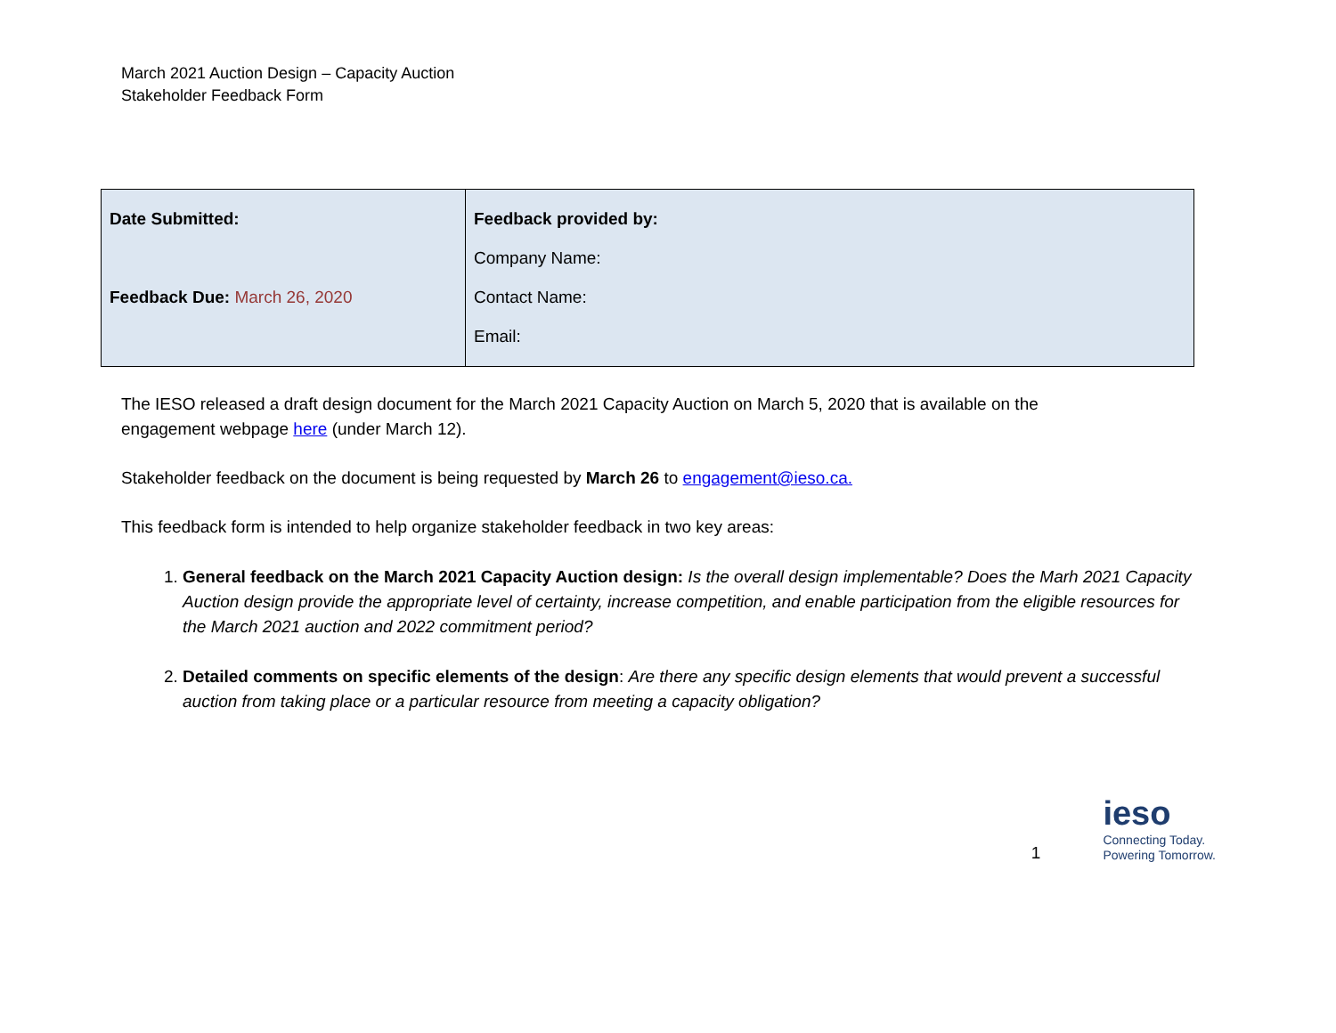March 2021 Auction Design – Capacity Auction
Stakeholder Feedback Form
| Date Submitted: Feedback Due: March 26, 2020 | Feedback provided by: Company Name: Contact Name: Email: |
The IESO released a draft design document for the March 2021 Capacity Auction on March 5, 2020 that is available on the engagement webpage here (under March 12).
Stakeholder feedback on the document is being requested by March 26 to engagement@ieso.ca.
This feedback form is intended to help organize stakeholder feedback in two key areas:
1. General feedback on the March 2021 Capacity Auction design: Is the overall design implementable? Does the Marh 2021 Capacity Auction design provide the appropriate level of certainty, increase competition, and enable participation from the eligible resources for the March 2021 auction and 2022 commitment period?
2. Detailed comments on specific elements of the design: Are there any specific design elements that would prevent a successful auction from taking place or a particular resource from meeting a capacity obligation?
1
ieso
Connecting Today.
Powering Tomorrow.